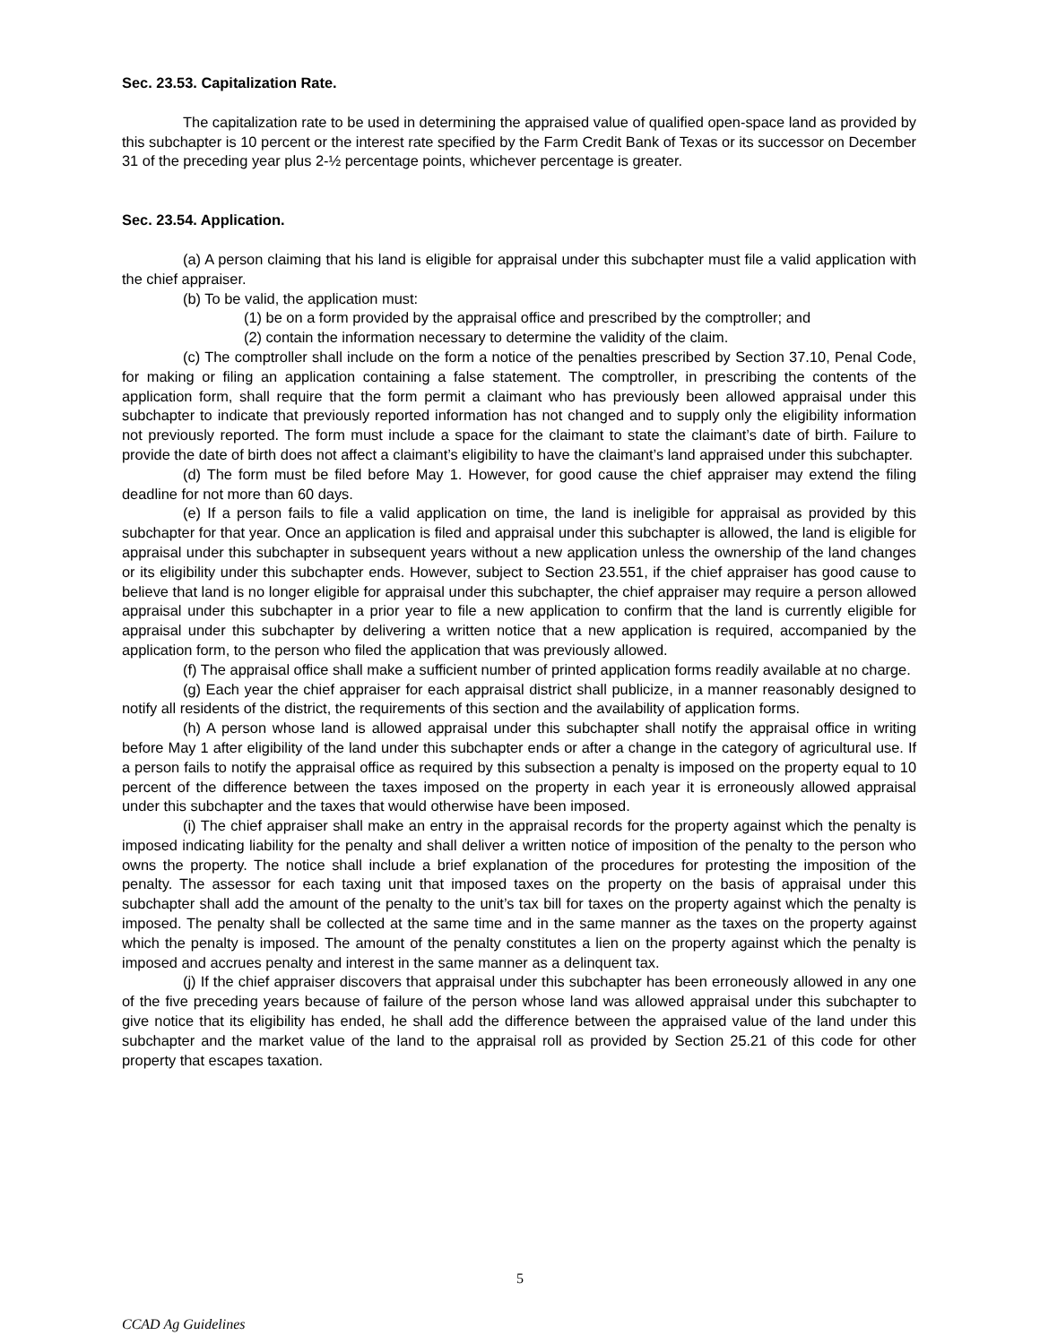Sec. 23.53. Capitalization Rate.
The capitalization rate to be used in determining the appraised value of qualified open-space land as provided by this subchapter is 10 percent or the interest rate specified by the Farm Credit Bank of Texas or its successor on December 31 of the preceding year plus 2-½ percentage points, whichever percentage is greater.
Sec. 23.54. Application.
(a) A person claiming that his land is eligible for appraisal under this subchapter must file a valid application with the chief appraiser.
(b) To be valid, the application must:
(1) be on a form provided by the appraisal office and prescribed by the comptroller; and
(2) contain the information necessary to determine the validity of the claim.
(c) The comptroller shall include on the form a notice of the penalties prescribed by Section 37.10, Penal Code, for making or filing an application containing a false statement. The comptroller, in prescribing the contents of the application form, shall require that the form permit a claimant who has previously been allowed appraisal under this subchapter to indicate that previously reported information has not changed and to supply only the eligibility information not previously reported. The form must include a space for the claimant to state the claimant’s date of birth. Failure to provide the date of birth does not affect a claimant’s eligibility to have the claimant’s land appraised under this subchapter.
(d) The form must be filed before May 1. However, for good cause the chief appraiser may extend the filing deadline for not more than 60 days.
(e) If a person fails to file a valid application on time, the land is ineligible for appraisal as provided by this subchapter for that year. Once an application is filed and appraisal under this subchapter is allowed, the land is eligible for appraisal under this subchapter in subsequent years without a new application unless the ownership of the land changes or its eligibility under this subchapter ends. However, subject to Section 23.551, if the chief appraiser has good cause to believe that land is no longer eligible for appraisal under this subchapter, the chief appraiser may require a person allowed appraisal under this subchapter in a prior year to file a new application to confirm that the land is currently eligible for appraisal under this subchapter by delivering a written notice that a new application is required, accompanied by the application form, to the person who filed the application that was previously allowed.
(f) The appraisal office shall make a sufficient number of printed application forms readily available at no charge.
(g) Each year the chief appraiser for each appraisal district shall publicize, in a manner reasonably designed to notify all residents of the district, the requirements of this section and the availability of application forms.
(h) A person whose land is allowed appraisal under this subchapter shall notify the appraisal office in writing before May 1 after eligibility of the land under this subchapter ends or after a change in the category of agricultural use. If a person fails to notify the appraisal office as required by this subsection a penalty is imposed on the property equal to 10 percent of the difference between the taxes imposed on the property in each year it is erroneously allowed appraisal under this subchapter and the taxes that would otherwise have been imposed.
(i) The chief appraiser shall make an entry in the appraisal records for the property against which the penalty is imposed indicating liability for the penalty and shall deliver a written notice of imposition of the penalty to the person who owns the property. The notice shall include a brief explanation of the procedures for protesting the imposition of the penalty. The assessor for each taxing unit that imposed taxes on the property on the basis of appraisal under this subchapter shall add the amount of the penalty to the unit’s tax bill for taxes on the property against which the penalty is imposed. The penalty shall be collected at the same time and in the same manner as the taxes on the property against which the penalty is imposed. The amount of the penalty constitutes a lien on the property against which the penalty is imposed and accrues penalty and interest in the same manner as a delinquent tax.
(j) If the chief appraiser discovers that appraisal under this subchapter has been erroneously allowed in any one of the five preceding years because of failure of the person whose land was allowed appraisal under this subchapter to give notice that its eligibility has ended, he shall add the difference between the appraised value of the land under this subchapter and the market value of the land to the appraisal roll as provided by Section 25.21 of this code for other property that escapes taxation.
5
CCAD Ag Guidelines